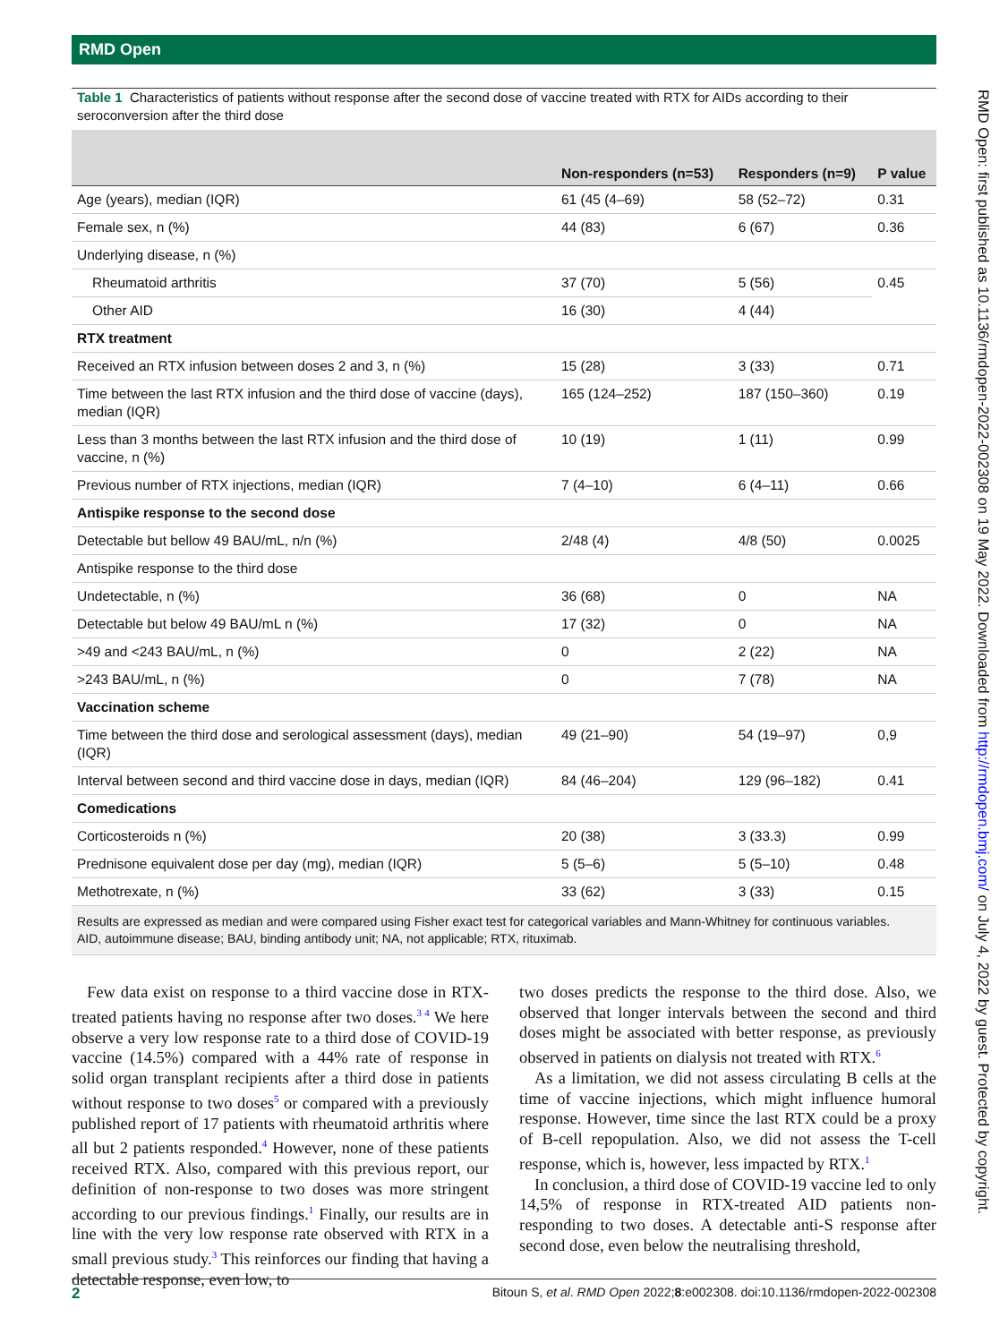RMD Open
RMD Open: first published as 10.1136/rmdopen-2022-002308 on 19 May 2022. Downloaded from http://rmdopen.bmj.com/ on July 4, 2022 by guest. Protected by copyright.
Table 1 Characteristics of patients without response after the second dose of vaccine treated with RTX for AIDs according to their seroconversion after the third dose
| | Non-responders (n=53) | Responders (n=9) | P value |
| --- | --- | --- | --- |
| Age (years), median (IQR) | 61 (45 (4–69) | 58 (52–72) | 0.31 |
| Female sex, n (%) | 44 (83) | 6 (67) | 0.36 |
| Underlying disease, n (%) | | | |
| Rheumatoid arthritis | 37 (70) | 5 (56) | 0.45 |
| Other AID | 16 (30) | 4 (44) | |
| RTX treatment | | | |
| Received an RTX infusion between doses 2 and 3, n (%) | 15 (28) | 3 (33) | 0.71 |
| Time between the last RTX infusion and the third dose of vaccine (days), median (IQR) | 165 (124–252) | 187 (150–360) | 0.19 |
| Less than 3 months between the last RTX infusion and the third dose of vaccine, n (%) | 10 (19) | 1 (11) | 0.99 |
| Previous number of RTX injections, median (IQR) | 7 (4–10) | 6 (4–11) | 0.66 |
| Antispike response to the second dose | | | |
| Detectable but bellow 49 BAU/mL, n/n (%) | 2/48 (4) | 4/8 (50) | 0.0025 |
| Antispike response to the third dose | | | |
| Undetectable, n (%) | 36 (68) | 0 | NA |
| Detectable but below 49 BAU/mL n (%) | 17 (32) | 0 | NA |
| >49 and <243 BAU/mL, n (%) | 0 | 2 (22) | NA |
| >243 BAU/mL, n (%) | 0 | 7 (78) | NA |
| Vaccination scheme | | | |
| Time between the third dose and serological assessment (days), median (IQR) | 49 (21–90) | 54 (19–97) | 0,9 |
| Interval between second and third vaccine dose in days, median (IQR) | 84 (46–204) | 129 (96–182) | 0.41 |
| Comedications | | | |
| Corticosteroids n (%) | 20 (38) | 3 (33.3) | 0.99 |
| Prednisone equivalent dose per day (mg), median (IQR) | 5 (5–6) | 5 (5–10) | 0.48 |
| Methotrexate, n (%) | 33 (62) | 3 (33) | 0.15 |
Results are expressed as median and were compared using Fisher exact test for categorical variables and Mann-Whitney for continuous variables.
AID, autoimmune disease; BAU, binding antibody unit; NA, not applicable; RTX, rituximab.
Few data exist on response to a third vaccine dose in RTX-treated patients having no response after two doses.<sup>3 4</sup> We here observe a very low response rate to a third dose of COVID-19 vaccine (14.5%) compared with a 44% rate of response in solid organ transplant recipients after a third dose in patients without response to two doses<sup>5</sup> or compared with a previously published report of 17 patients with rheumatoid arthritis where all but 2 patients responded.<sup>4</sup> However, none of these patients received RTX. Also, compared with this previous report, our definition of non-response to two doses was more stringent according to our previous findings.<sup>1</sup> Finally, our results are in line with the very low response rate observed with RTX in a small previous study.<sup>3</sup> This reinforces our finding that having a detectable response, even low, to
two doses predicts the response to the third dose. Also, we observed that longer intervals between the second and third doses might be associated with better response, as previously observed in patients on dialysis not treated with RTX.<sup>6</sup>
As a limitation, we did not assess circulating B cells at the time of vaccine injections, which might influence humoral response. However, time since the last RTX could be a proxy of B-cell repopulation. Also, we did not assess the T-cell response, which is, however, less impacted by RTX.<sup>1</sup>
In conclusion, a third dose of COVID-19 vaccine led to only 14,5% of response in RTX-treated AID patients non-responding to two doses. A detectable anti-S response after second dose, even below the neutralising threshold,
2 Bitoun S, et al. RMD Open 2022;8:e002308. doi:10.1136/rmdopen-2022-002308